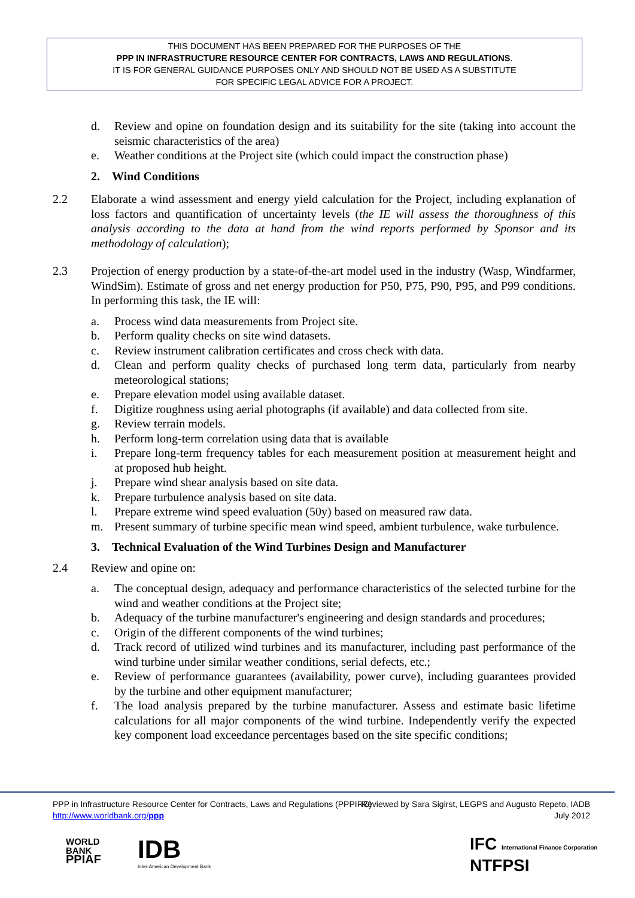THIS DOCUMENT HAS BEEN PREPARED FOR THE PURPOSES OF THE
PPP IN INFRASTRUCTURE RESOURCE CENTER FOR CONTRACTS, LAWS AND REGULATIONS.
IT IS FOR GENERAL GUIDANCE PURPOSES ONLY AND SHOULD NOT BE USED AS A SUBSTITUTE
FOR SPECIFIC LEGAL ADVICE FOR A PROJECT.
d. Review and opine on foundation design and its suitability for the site (taking into account the seismic characteristics of the area)
e. Weather conditions at the Project site (which could impact the construction phase)
2. Wind Conditions
2.2 Elaborate a wind assessment and energy yield calculation for the Project, including explanation of loss factors and quantification of uncertainty levels (the IE will assess the thoroughness of this analysis according to the data at hand from the wind reports performed by Sponsor and its methodology of calculation);
2.3 Projection of energy production by a state-of-the-art model used in the industry (Wasp, Windfarmer, WindSim). Estimate of gross and net energy production for P50, P75, P90, P95, and P99 conditions. In performing this task, the IE will:
a. Process wind data measurements from Project site.
b. Perform quality checks on site wind datasets.
c. Review instrument calibration certificates and cross check with data.
d. Clean and perform quality checks of purchased long term data, particularly from nearby meteorological stations;
e. Prepare elevation model using available dataset.
f. Digitize roughness using aerial photographs (if available) and data collected from site.
g. Review terrain models.
h. Perform long-term correlation using data that is available
i. Prepare long-term frequency tables for each measurement position at measurement height and at proposed hub height.
j. Prepare wind shear analysis based on site data.
k. Prepare turbulence analysis based on site data.
l. Prepare extreme wind speed evaluation (50y) based on measured raw data.
m. Present summary of turbine specific mean wind speed, ambient turbulence, wake turbulence.
3. Technical Evaluation of the Wind Turbines Design and Manufacturer
2.4 Review and opine on:
a. The conceptual design, adequacy and performance characteristics of the selected turbine for the wind and weather conditions at the Project site;
b. Adequacy of the turbine manufacturer's engineering and design standards and procedures;
c. Origin of the different components of the wind turbines;
d. Track record of utilized wind turbines and its manufacturer, including past performance of the wind turbine under similar weather conditions, serial defects, etc.;
e. Review of performance guarantees (availability, power curve), including guarantees provided by the turbine and other equipment manufacturer;
f. The load analysis prepared by the turbine manufacturer. Assess and estimate basic lifetime calculations for all major components of the wind turbine. Independently verify the expected key component load exceedance percentages based on the site specific conditions;
PPP in Infrastructure Resource Center for Contracts, Laws and Regulations (PPPIRC)
http://www.worldbank.org/ppp
Reviewed by Sara Sigirst, LEGPS and Augusto Repeto, IADB
July 2012
WORLD
BANK
PPIAF
IDB
Inter-American Development Bank
IFC International Finance Corporation
NTFPSI